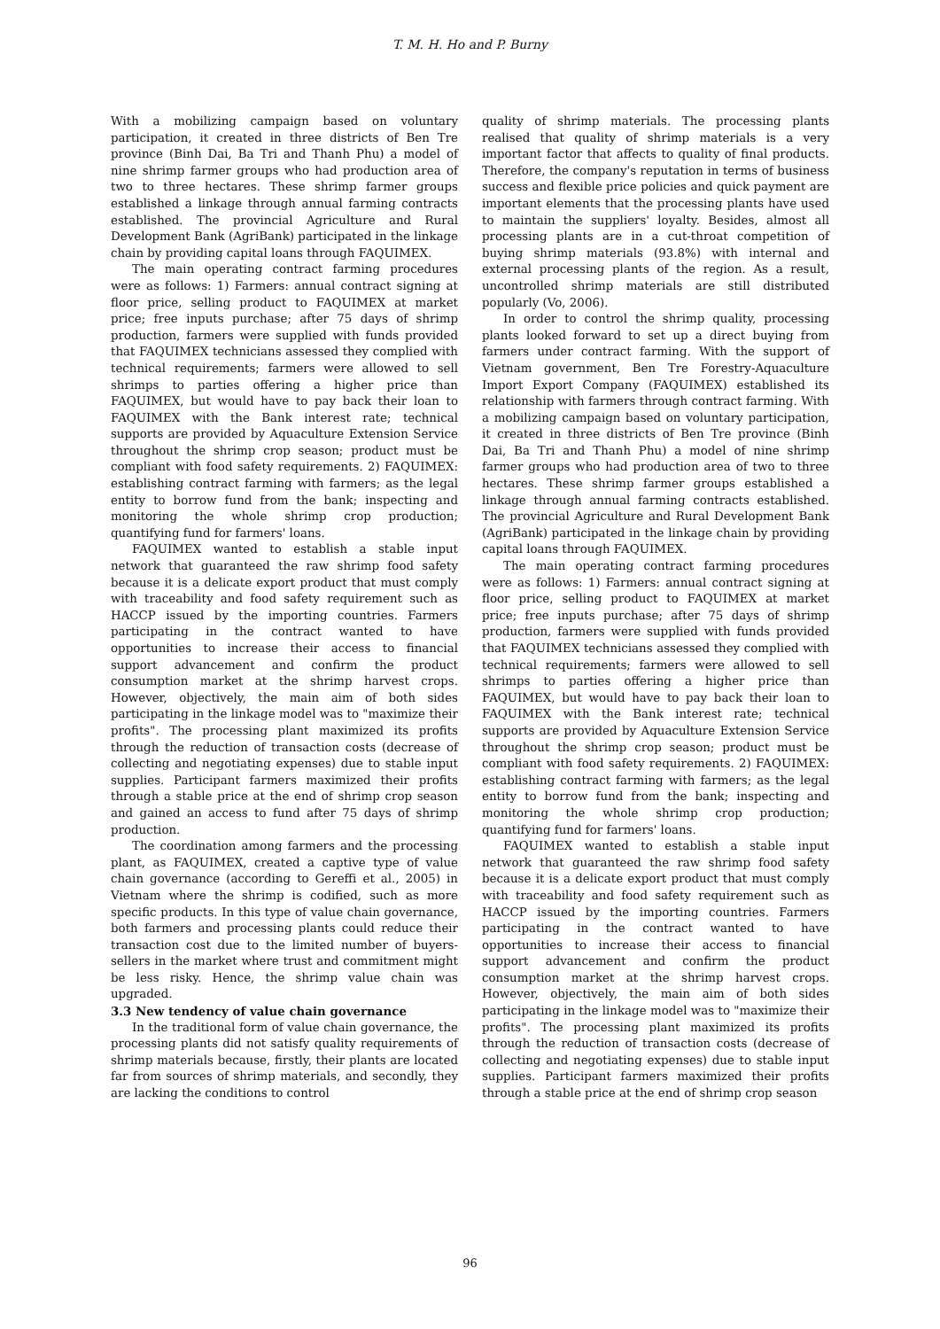T. M. H. Ho and P. Burny
With a mobilizing campaign based on voluntary participation, it created in three districts of Ben Tre province (Binh Dai, Ba Tri and Thanh Phu) a model of nine shrimp farmer groups who had production area of two to three hectares. These shrimp farmer groups established a linkage through annual farming contracts established. The provincial Agriculture and Rural Development Bank (AgriBank) participated in the linkage chain by providing capital loans through FAQUIMEX.
The main operating contract farming procedures were as follows: 1) Farmers: annual contract signing at floor price, selling product to FAQUIMEX at market price; free inputs purchase; after 75 days of shrimp production, farmers were supplied with funds provided that FAQUIMEX technicians assessed they complied with technical requirements; farmers were allowed to sell shrimps to parties offering a higher price than FAQUIMEX, but would have to pay back their loan to FAQUIMEX with the Bank interest rate; technical supports are provided by Aquaculture Extension Service throughout the shrimp crop season; product must be compliant with food safety requirements. 2) FAQUIMEX: establishing contract farming with farmers; as the legal entity to borrow fund from the bank; inspecting and monitoring the whole shrimp crop production; quantifying fund for farmers' loans.
FAQUIMEX wanted to establish a stable input network that guaranteed the raw shrimp food safety because it is a delicate export product that must comply with traceability and food safety requirement such as HACCP issued by the importing countries. Farmers participating in the contract wanted to have opportunities to increase their access to financial support advancement and confirm the product consumption market at the shrimp harvest crops. However, objectively, the main aim of both sides participating in the linkage model was to "maximize their profits". The processing plant maximized its profits through the reduction of transaction costs (decrease of collecting and negotiating expenses) due to stable input supplies. Participant farmers maximized their profits through a stable price at the end of shrimp crop season and gained an access to fund after 75 days of shrimp production.
The coordination among farmers and the processing plant, as FAQUIMEX, created a captive type of value chain governance (according to Gereffi et al., 2005) in Vietnam where the shrimp is codified, such as more specific products. In this type of value chain governance, both farmers and processing plants could reduce their transaction cost due to the limited number of buyers-sellers in the market where trust and commitment might be less risky. Hence, the shrimp value chain was upgraded.
3.3 New tendency of value chain governance
In the traditional form of value chain governance, the processing plants did not satisfy quality requirements of shrimp materials because, firstly, their plants are located far from sources of shrimp materials, and secondly, they are lacking the conditions to control
quality of shrimp materials. The processing plants realised that quality of shrimp materials is a very important factor that affects to quality of final products. Therefore, the company's reputation in terms of business success and flexible price policies and quick payment are important elements that the processing plants have used to maintain the suppliers' loyalty. Besides, almost all processing plants are in a cut-throat competition of buying shrimp materials (93.8%) with internal and external processing plants of the region. As a result, uncontrolled shrimp materials are still distributed popularly (Vo, 2006).
In order to control the shrimp quality, processing plants looked forward to set up a direct buying from farmers under contract farming. With the support of Vietnam government, Ben Tre Forestry-Aquaculture Import Export Company (FAQUIMEX) established its relationship with farmers through contract farming. With a mobilizing campaign based on voluntary participation, it created in three districts of Ben Tre province (Binh Dai, Ba Tri and Thanh Phu) a model of nine shrimp farmer groups who had production area of two to three hectares. These shrimp farmer groups established a linkage through annual farming contracts established. The provincial Agriculture and Rural Development Bank (AgriBank) participated in the linkage chain by providing capital loans through FAQUIMEX.
The main operating contract farming procedures were as follows: 1) Farmers: annual contract signing at floor price, selling product to FAQUIMEX at market price; free inputs purchase; after 75 days of shrimp production, farmers were supplied with funds provided that FAQUIMEX technicians assessed they complied with technical requirements; farmers were allowed to sell shrimps to parties offering a higher price than FAQUIMEX, but would have to pay back their loan to FAQUIMEX with the Bank interest rate; technical supports are provided by Aquaculture Extension Service throughout the shrimp crop season; product must be compliant with food safety requirements. 2) FAQUIMEX: establishing contract farming with farmers; as the legal entity to borrow fund from the bank; inspecting and monitoring the whole shrimp crop production; quantifying fund for farmers' loans.
FAQUIMEX wanted to establish a stable input network that guaranteed the raw shrimp food safety because it is a delicate export product that must comply with traceability and food safety requirement such as HACCP issued by the importing countries. Farmers participating in the contract wanted to have opportunities to increase their access to financial support advancement and confirm the product consumption market at the shrimp harvest crops. However, objectively, the main aim of both sides participating in the linkage model was to "maximize their profits". The processing plant maximized its profits through the reduction of transaction costs (decrease of collecting and negotiating expenses) due to stable input supplies. Participant farmers maximized their profits through a stable price at the end of shrimp crop season
96